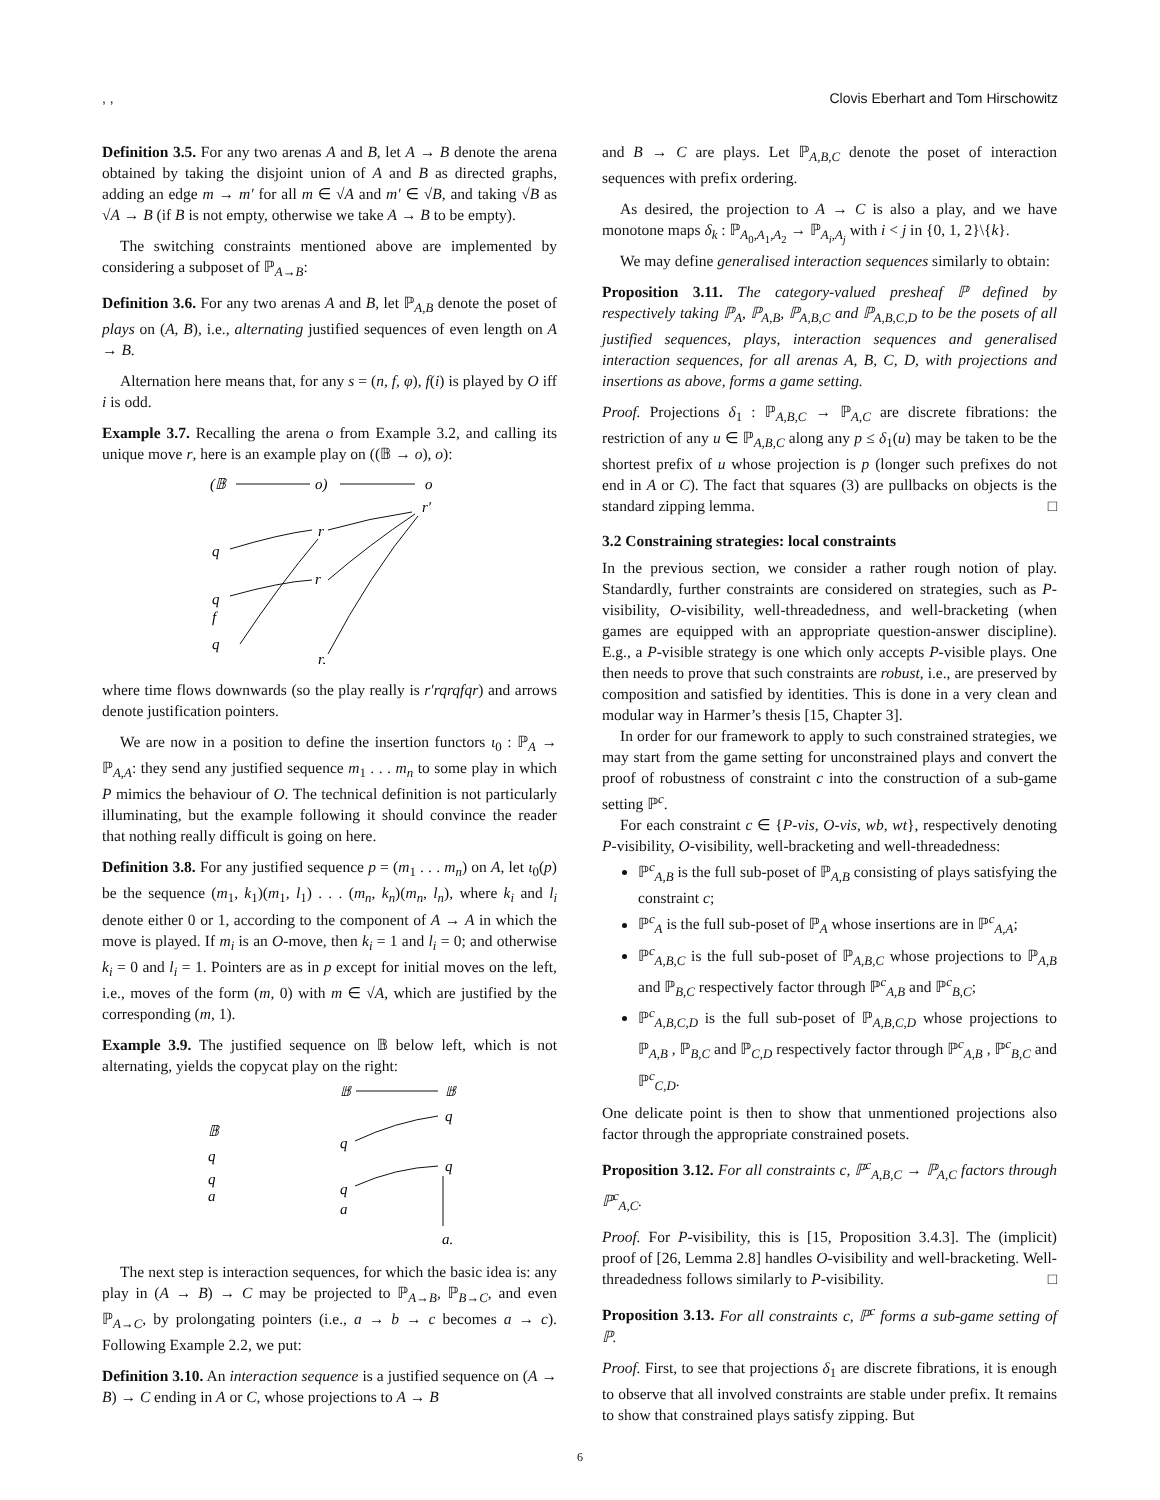, , Clovis Eberhart and Tom Hirschowitz
Definition 3.5. For any two arenas A and B, let A → B denote the arena obtained by taking the disjoint union of A and B as directed graphs, adding an edge m → m′ for all m ∈ √A and m′ ∈ √B, and taking √B as √A → B (if B is not empty, otherwise we take A → B to be empty).
The switching constraints mentioned above are implemented by considering a subposet of ℙ<sub>A→B</sub>:
Definition 3.6. For any two arenas A and B, let ℙ<sub>A,B</sub> denote the poset of plays on (A, B), i.e., alternating justified sequences of even length on A → B.
Alternation here means that, for any s = (n, f, φ), f(i) is played by O iff i is odd.
Example 3.7. Recalling the arena o from Example 3.2, and calling its unique move r, here is an example play on ((𝔹 → o), o):
(𝔹
o)
o
r′
r
r
q
q
f
q
r,
where time flows downwards (so the play really is r′rqrqfqr) and arrows denote justification pointers.
We are now in a position to define the insertion functors ι<sub>0</sub> : ℙ<sub>A</sub> → ℙ<sub>A,A</sub>: they send any justified sequence m<sub>1</sub> . . . m<sub>n</sub> to some play in which P mimics the behaviour of O. The technical definition is not particularly illuminating, but the example following it should convince the reader that nothing really difficult is going on here.
Definition 3.8. For any justified sequence p = (m<sub>1</sub> . . . m<sub>n</sub>) on A, let ι<sub>0</sub>(p) be the sequence (m<sub>1</sub>, k<sub>1</sub>)(m<sub>1</sub>, l<sub>1</sub>) . . . (m<sub>n</sub>, k<sub>n</sub>)(m<sub>n</sub>, l<sub>n</sub>), where k<sub>i</sub> and l<sub>i</sub> denote either 0 or 1, according to the component of A → A in which the move is played. If m<sub>i</sub> is an O-move, then k<sub>i</sub> = 1 and l<sub>i</sub> = 0; and otherwise k<sub>i</sub> = 0 and l<sub>i</sub> = 1. Pointers are as in p except for initial moves on the left, i.e., moves of the form (m, 0) with m ∈ √A, which are justified by the corresponding (m, 1).
Example 3.9. The justified sequence on 𝔹 below left, which is not alternating, yields the copycat play on the right:
𝔹
q
q
a
𝔹
𝔹
q
q
q
q
a
a.
The next step is interaction sequences, for which the basic idea is: any play in (A → B) → C may be projected to ℙ<sub>A→B</sub>, ℙ<sub>B→C</sub>, and even ℙ<sub>A→C</sub>, by prolongating pointers (i.e., a → b → c becomes a → c). Following Example 2.2, we put:
Definition 3.10. An interaction sequence is a justified sequence on (A → B) → C ending in A or C, whose projections to A → B
and B → C are plays. Let ℙ<sub>A,B,C</sub> denote the poset of interaction sequences with prefix ordering.
As desired, the projection to A → C is also a play, and we have monotone maps δ<sub>k</sub> : ℙ<sub>A<sub>0</sub>,A<sub>1</sub>,A<sub>2</sub></sub> → ℙ<sub>A<sub>i</sub>,A<sub>j</sub></sub> with i < j in {0, 1, 2}\{k}.
We may define generalised interaction sequences similarly to obtain:
Proposition 3.11. The category-valued presheaf ℙ defined by respectively taking ℙ<sub>A</sub>, ℙ<sub>A,B</sub>, ℙ<sub>A,B,C</sub> and ℙ<sub>A,B,C,D</sub> to be the posets of all justified sequences, plays, interaction sequences and generalised interaction sequences, for all arenas A, B, C, D, with projections and insertions as above, forms a game setting.
Proof. Projections δ<sub>1</sub> : ℙ<sub>A,B,C</sub> → ℙ<sub>A,C</sub> are discrete fibrations: the restriction of any u ∈ ℙ<sub>A,B,C</sub> along any p ≤ δ<sub>1</sub>(u) may be taken to be the shortest prefix of u whose projection is p (longer such prefixes do not end in A or C). The fact that squares (3) are pullbacks on objects is the standard zipping lemma. □
3.2 Constraining strategies: local constraints
In the previous section, we consider a rather rough notion of play. Standardly, further constraints are considered on strategies, such as P-visibility, O-visibility, well-threadedness, and well-bracketing (when games are equipped with an appropriate question-answer discipline). E.g., a P-visible strategy is one which only accepts P-visible plays. One then needs to prove that such constraints are robust, i.e., are preserved by composition and satisfied by identities. This is done in a very clean and modular way in Harmer’s thesis [15, Chapter 3].
In order for our framework to apply to such constrained strategies, we may start from the game setting for unconstrained plays and convert the proof of robustness of constraint c into the construction of a sub-game setting ℙ<sup>c</sup>.
For each constraint c ∈ {P-vis, O-vis, wb, wt}, respectively denoting P-visibility, O-visibility, well-bracketing and well-threadedness:
ℙ<sup>c</sup><sub>A,B</sub> is the full sub-poset of ℙ<sub>A,B</sub> consisting of plays satisfying the constraint c;
ℙ<sup>c</sup><sub>A</sub> is the full sub-poset of ℙ<sub>A</sub> whose insertions are in ℙ<sup>c</sup><sub>A,A</sub>;
ℙ<sup>c</sup><sub>A,B,C</sub> is the full sub-poset of ℙ<sub>A,B,C</sub> whose projections to ℙ<sub>A,B</sub> and ℙ<sub>B,C</sub> respectively factor through ℙ<sup>c</sup><sub>A,B</sub> and ℙ<sup>c</sup><sub>B,C</sub>;
ℙ<sup>c</sup><sub>A,B,C,D</sub> is the full sub-poset of ℙ<sub>A,B,C,D</sub> whose projections to ℙ<sub>A,B</sub> , ℙ<sub>B,C</sub> and ℙ<sub>C,D</sub> respectively factor through ℙ<sup>c</sup><sub>A,B</sub> , ℙ<sup>c</sup><sub>B,C</sub> and ℙ<sup>c</sup><sub>C,D</sub>.
One delicate point is then to show that unmentioned projections also factor through the appropriate constrained posets.
Proposition 3.12. For all constraints c, ℙ<sup>c</sup><sub>A,B,C</sub> → ℙ<sub>A,C</sub> factors through ℙ<sup>c</sup><sub>A,C</sub>.
Proof. For P-visibility, this is [15, Proposition 3.4.3]. The (implicit) proof of [26, Lemma 2.8] handles O-visibility and well-bracketing. Well-threadedness follows similarly to P-visibility. □
Proposition 3.13. For all constraints c, ℙ<sup>c</sup> forms a sub-game setting of ℙ.
Proof. First, to see that projections δ<sub>1</sub> are discrete fibrations, it is enough to observe that all involved constraints are stable under prefix. It remains to show that constrained plays satisfy zipping. But
6